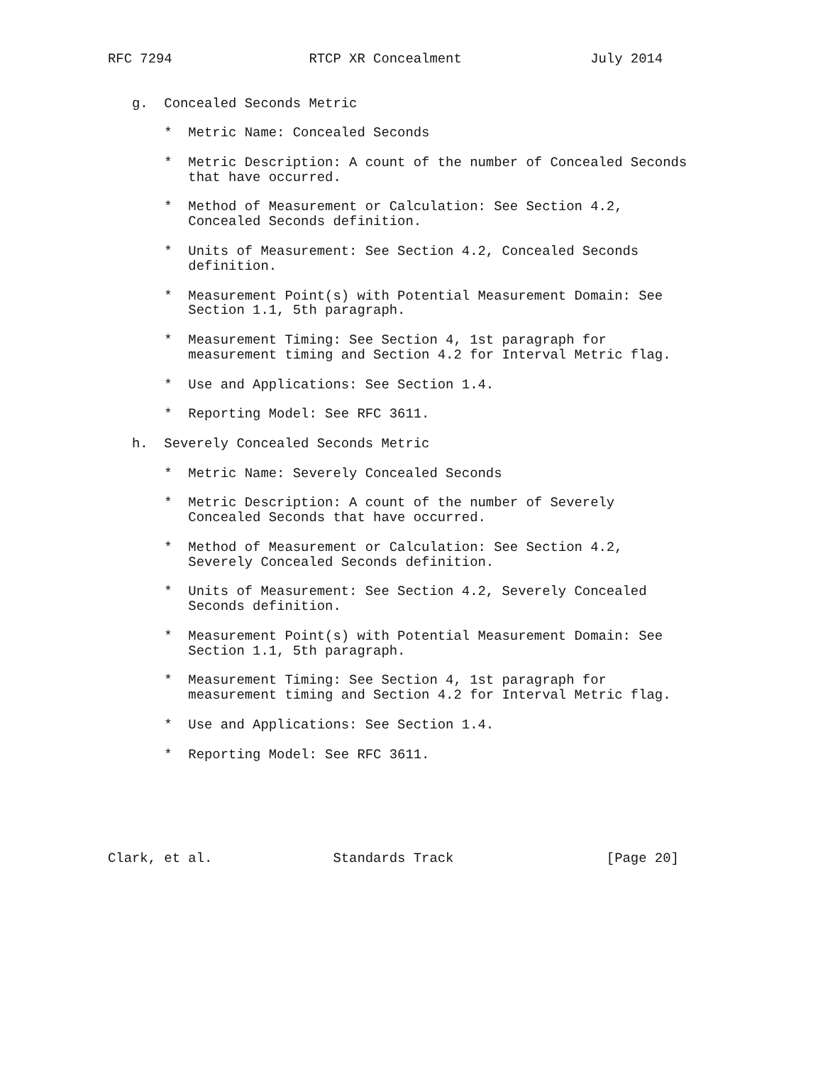RFC 7294                 RTCP XR Concealment                July 2014


   g.  Concealed Seconds Metric

       *  Metric Name: Concealed Seconds

       *  Metric Description: A count of the number of Concealed Seconds
          that have occurred.

       *  Method of Measurement or Calculation: See Section 4.2,
          Concealed Seconds definition.

       *  Units of Measurement: See Section 4.2, Concealed Seconds
          definition.

       *  Measurement Point(s) with Potential Measurement Domain: See
          Section 1.1, 5th paragraph.

       *  Measurement Timing: See Section 4, 1st paragraph for
          measurement timing and Section 4.2 for Interval Metric flag.

       *  Use and Applications: See Section 1.4.

       *  Reporting Model: See RFC 3611.

   h.  Severely Concealed Seconds Metric

       *  Metric Name: Severely Concealed Seconds

       *  Metric Description: A count of the number of Severely
          Concealed Seconds that have occurred.

       *  Method of Measurement or Calculation: See Section 4.2,
          Severely Concealed Seconds definition.

       *  Units of Measurement: See Section 4.2, Severely Concealed
          Seconds definition.

       *  Measurement Point(s) with Potential Measurement Domain: See
          Section 1.1, 5th paragraph.

       *  Measurement Timing: See Section 4, 1st paragraph for
          measurement timing and Section 4.2 for Interval Metric flag.

       *  Use and Applications: See Section 1.4.

       *  Reporting Model: See RFC 3611.






Clark, et al.               Standards Track                   [Page 20]